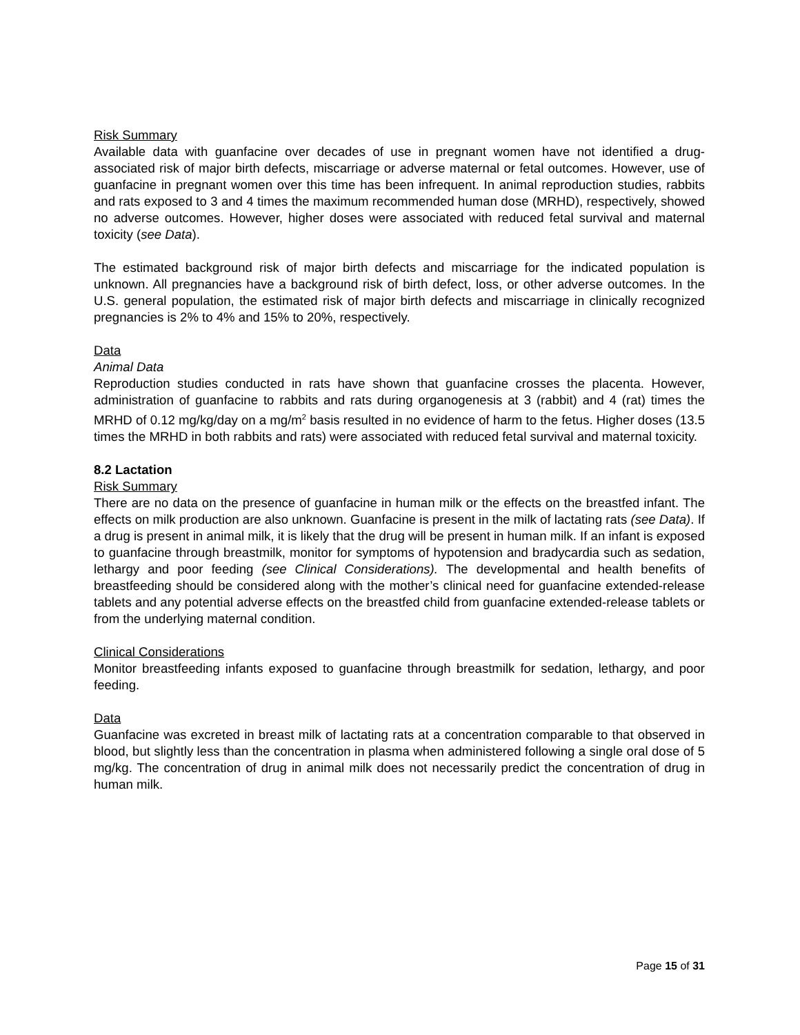Risk Summary
Available data with guanfacine over decades of use in pregnant women have not identified a drug-associated risk of major birth defects, miscarriage or adverse maternal or fetal outcomes. However, use of guanfacine in pregnant women over this time has been infrequent. In animal reproduction studies, rabbits and rats exposed to 3 and 4 times the maximum recommended human dose (MRHD), respectively, showed no adverse outcomes. However, higher doses were associated with reduced fetal survival and maternal toxicity (see Data).
The estimated background risk of major birth defects and miscarriage for the indicated population is unknown. All pregnancies have a background risk of birth defect, loss, or other adverse outcomes. In the U.S. general population, the estimated risk of major birth defects and miscarriage in clinically recognized pregnancies is 2% to 4% and 15% to 20%, respectively.
Data
Animal Data
Reproduction studies conducted in rats have shown that guanfacine crosses the placenta. However, administration of guanfacine to rabbits and rats during organogenesis at 3 (rabbit) and 4 (rat) times the MRHD of 0.12 mg/kg/day on a mg/m<sup>2</sup> basis resulted in no evidence of harm to the fetus. Higher doses (13.5 times the MRHD in both rabbits and rats) were associated with reduced fetal survival and maternal toxicity.
8.2 Lactation
Risk Summary
There are no data on the presence of guanfacine in human milk or the effects on the breastfed infant. The effects on milk production are also unknown. Guanfacine is present in the milk of lactating rats (see Data). If a drug is present in animal milk, it is likely that the drug will be present in human milk. If an infant is exposed to guanfacine through breastmilk, monitor for symptoms of hypotension and bradycardia such as sedation, lethargy and poor feeding (see Clinical Considerations). The developmental and health benefits of breastfeeding should be considered along with the mother’s clinical need for guanfacine extended-release tablets and any potential adverse effects on the breastfed child from guanfacine extended-release tablets or from the underlying maternal condition.
Clinical Considerations
Monitor breastfeeding infants exposed to guanfacine through breastmilk for sedation, lethargy, and poor feeding.
Data
Guanfacine was excreted in breast milk of lactating rats at a concentration comparable to that observed in blood, but slightly less than the concentration in plasma when administered following a single oral dose of 5 mg/kg. The concentration of drug in animal milk does not necessarily predict the concentration of drug in human milk.
Page 15 of 31